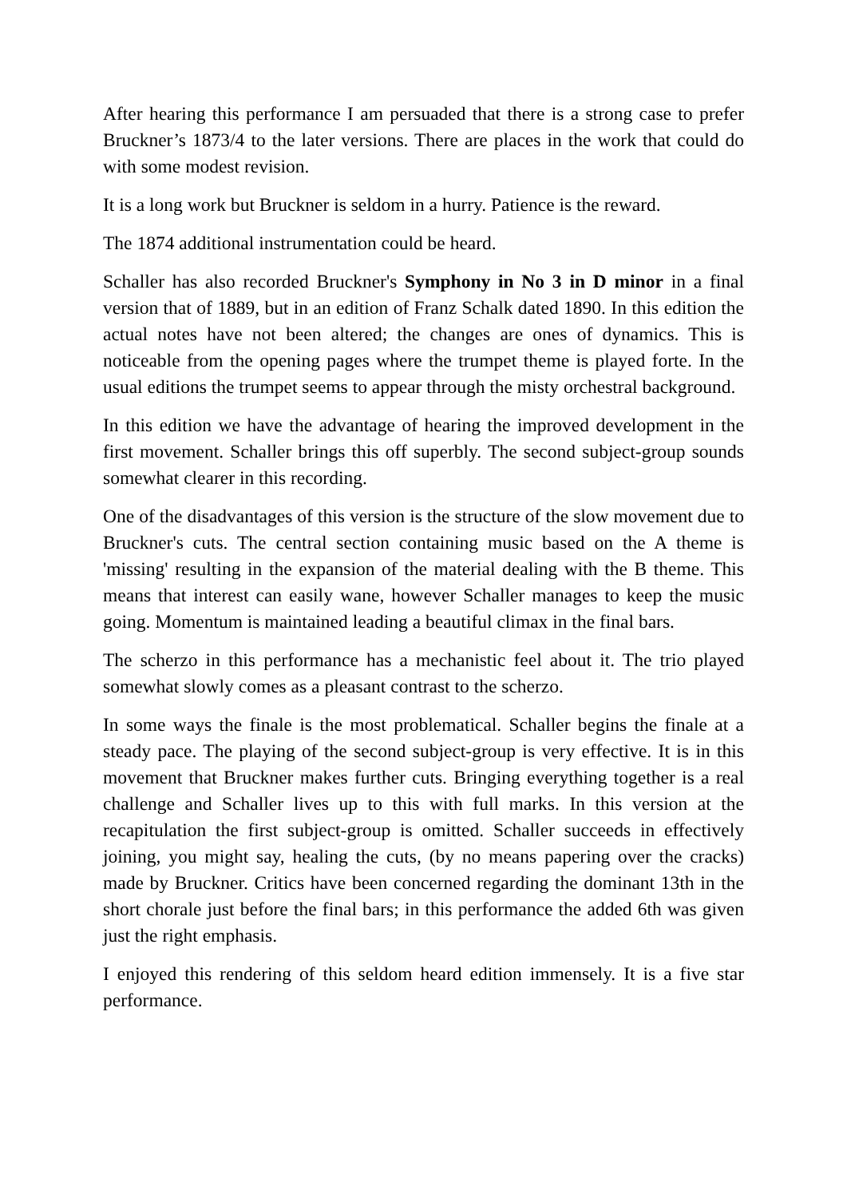After hearing this performance I am persuaded that there is a strong case to prefer Bruckner’s 1873/4 to the later versions. There are places in the work that could do with some modest revision.
It is a long work but Bruckner is seldom in a hurry. Patience is the reward.
The 1874 additional instrumentation could be heard.
Schaller has also recorded Bruckner's Symphony in No 3 in D minor in a final version that of 1889, but in an edition of Franz Schalk dated 1890. In this edition the actual notes have not been altered; the changes are ones of dynamics. This is noticeable from the opening pages where the trumpet theme is played forte. In the usual editions the trumpet seems to appear through the misty orchestral background.
In this edition we have the advantage of hearing the improved development in the first movement. Schaller brings this off superbly. The second subject-group sounds somewhat clearer in this recording.
One of the disadvantages of this version is the structure of the slow movement due to Bruckner's cuts. The central section containing music based on the A theme is 'missing' resulting in the expansion of the material dealing with the B theme. This means that interest can easily wane, however Schaller manages to keep the music going. Momentum is maintained leading a beautiful climax in the final bars.
The scherzo in this performance has a mechanistic feel about it. The trio played somewhat slowly comes as a pleasant contrast to the scherzo.
In some ways the finale is the most problematical. Schaller begins the finale at a steady pace. The playing of the second subject-group is very effective. It is in this movement that Bruckner makes further cuts. Bringing everything together is a real challenge and Schaller lives up to this with full marks. In this version at the recapitulation the first subject-group is omitted. Schaller succeeds in effectively joining, you might say, healing the cuts, (by no means papering over the cracks) made by Bruckner. Critics have been concerned regarding the dominant 13th in the short chorale just before the final bars; in this performance the added 6th was given just the right emphasis.
I enjoyed this rendering of this seldom heard edition immensely. It is a five star performance.